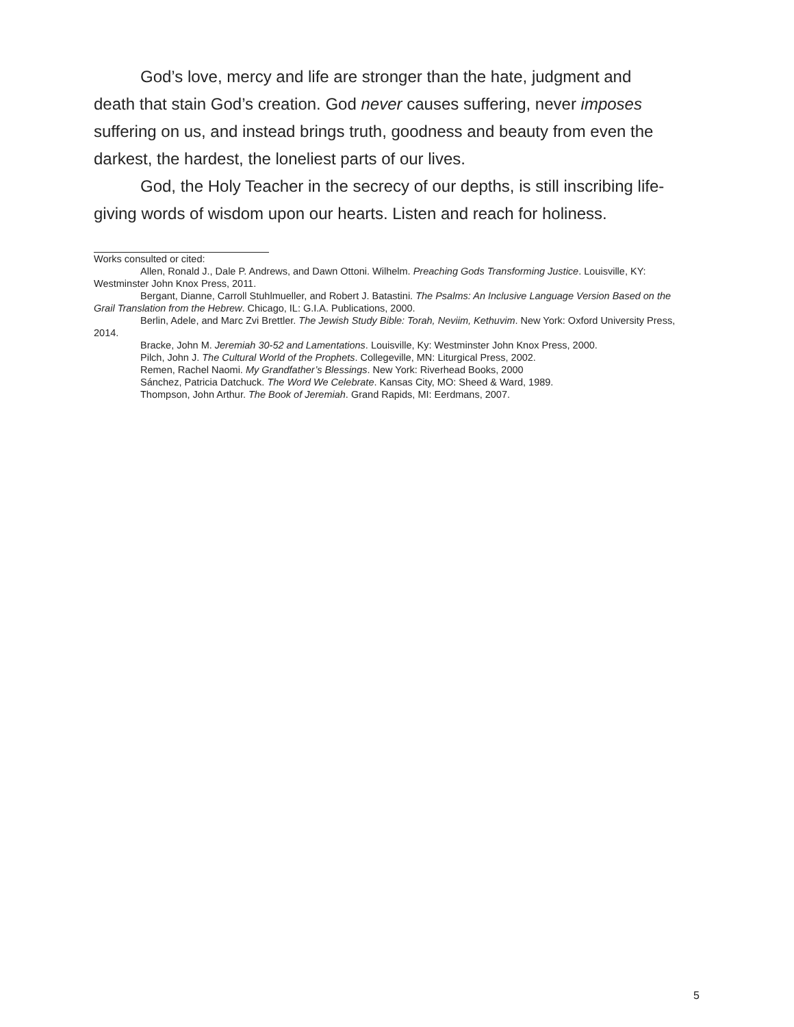God’s love, mercy and life are stronger than the hate, judgment and death that stain God’s creation. God never causes suffering, never imposes suffering on us, and instead brings truth, goodness and beauty from even the darkest, the hardest, the loneliest parts of our lives.
God, the Holy Teacher in the secrecy of our depths, is still inscribing life-giving words of wisdom upon our hearts. Listen and reach for holiness.
Works consulted or cited:
Allen, Ronald J., Dale P. Andrews, and Dawn Ottoni. Wilhelm. Preaching Gods Transforming Justice. Louisville, KY: Westminster John Knox Press, 2011.
Bergant, Dianne, Carroll Stuhlmueller, and Robert J. Batastini. The Psalms: An Inclusive Language Version Based on the Grail Translation from the Hebrew. Chicago, IL: G.I.A. Publications, 2000.
Berlin, Adele, and Marc Zvi Brettler. The Jewish Study Bible: Torah, Neviim, Kethuvim. New York: Oxford University Press, 2014.
Bracke, John M. Jeremiah 30-52 and Lamentations. Louisville, Ky: Westminster John Knox Press, 2000.
Pilch, John J. The Cultural World of the Prophets. Collegeville, MN: Liturgical Press, 2002.
Remen, Rachel Naomi. My Grandfather’s Blessings. New York: Riverhead Books, 2000
Sánchez, Patricia Datchuck. The Word We Celebrate. Kansas City, MO: Sheed & Ward, 1989.
Thompson, John Arthur. The Book of Jeremiah. Grand Rapids, MI: Eerdmans, 2007.
5